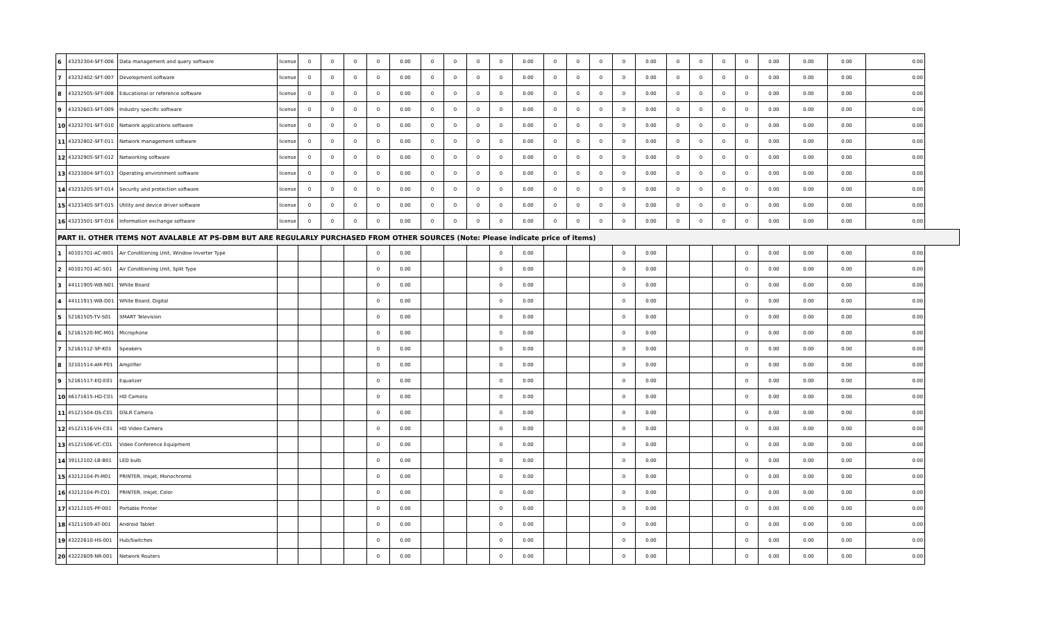| 6 | 43232304-SFT-006 | Data management and query software | license | 0 | 0 | 0 | 0 | 0.00 | 0 | 0 | 0 | 0 | 0.00 | 0 | 0 | 0 | 0 | 0.00 | 0 | 0 | 0 | 0 | 0.00 | 0.00 | 0.00 | 0.00 |
| 7 | 43232402-SFT-007 | Development software | license | 0 | 0 | 0 | 0 | 0.00 | 0 | 0 | 0 | 0 | 0.00 | 0 | 0 | 0 | 0 | 0.00 | 0 | 0 | 0 | 0 | 0.00 | 0.00 | 0.00 | 0.00 |
| 8 | 43232505-SFT-008 | Educational or reference software | license | 0 | 0 | 0 | 0 | 0.00 | 0 | 0 | 0 | 0 | 0.00 | 0 | 0 | 0 | 0 | 0.00 | 0 | 0 | 0 | 0 | 0.00 | 0.00 | 0.00 | 0.00 |
| 9 | 43232603-SFT-009 | Industry specific software | license | 0 | 0 | 0 | 0 | 0.00 | 0 | 0 | 0 | 0 | 0.00 | 0 | 0 | 0 | 0 | 0.00 | 0 | 0 | 0 | 0 | 0.00 | 0.00 | 0.00 | 0.00 |
| 10 | 43232701-SFT-010 | Network applications software | license | 0 | 0 | 0 | 0 | 0.00 | 0 | 0 | 0 | 0 | 0.00 | 0 | 0 | 0 | 0 | 0.00 | 0 | 0 | 0 | 0 | 0.00 | 0.00 | 0.00 | 0.00 |
| 11 | 43232802-SFT-011 | Network management software | license | 0 | 0 | 0 | 0 | 0.00 | 0 | 0 | 0 | 0 | 0.00 | 0 | 0 | 0 | 0 | 0.00 | 0 | 0 | 0 | 0 | 0.00 | 0.00 | 0.00 | 0.00 |
| 12 | 43232905-SFT-012 | Networking software | license | 0 | 0 | 0 | 0 | 0.00 | 0 | 0 | 0 | 0 | 0.00 | 0 | 0 | 0 | 0 | 0.00 | 0 | 0 | 0 | 0 | 0.00 | 0.00 | 0.00 | 0.00 |
| 13 | 43233004-SFT-013 | Operating environment software | license | 0 | 0 | 0 | 0 | 0.00 | 0 | 0 | 0 | 0 | 0.00 | 0 | 0 | 0 | 0 | 0.00 | 0 | 0 | 0 | 0 | 0.00 | 0.00 | 0.00 | 0.00 |
| 14 | 43233205-SFT-014 | Security and protection software | license | 0 | 0 | 0 | 0 | 0.00 | 0 | 0 | 0 | 0 | 0.00 | 0 | 0 | 0 | 0 | 0.00 | 0 | 0 | 0 | 0 | 0.00 | 0.00 | 0.00 | 0.00 |
| 15 | 43233405-SFT-015 | Utility and device driver software | license | 0 | 0 | 0 | 0 | 0.00 | 0 | 0 | 0 | 0 | 0.00 | 0 | 0 | 0 | 0 | 0.00 | 0 | 0 | 0 | 0 | 0.00 | 0.00 | 0.00 | 0.00 |
| 16 | 43233501-SFT-016 | Information exchange software | license | 0 | 0 | 0 | 0 | 0.00 | 0 | 0 | 0 | 0 | 0.00 | 0 | 0 | 0 | 0 | 0.00 | 0 | 0 | 0 | 0 | 0.00 | 0.00 | 0.00 | 0.00 |
| PART II. OTHER ITEMS NOT AVALABLE AT PS-DBM BUT ARE REGULARLY PURCHASED FROM OTHER SOURCES (Note: Please indicate price of items) | | | | | | | | | | | | | | | | | | | | | | | | | | |
| 1 | 40101701-AC-W01 | Air Conditioning Unit, Window Inverter Type | | | | | 0 | 0.00 | | | | 0 | 0.00 | | | | 0 | 0.00 | | | | 0 | 0.00 | 0.00 | 0.00 | 0.00 |
| 2 | 40101701-AC-S01 | Air Conditioning Unit, Split Type | | | | | 0 | 0.00 | | | | 0 | 0.00 | | | | 0 | 0.00 | | | | 0 | 0.00 | 0.00 | 0.00 | 0.00 |
| 3 | 44111905-WB-N01 | White Board | | | | | 0 | 0.00 | | | | 0 | 0.00 | | | | 0 | 0.00 | | | | 0 | 0.00 | 0.00 | 0.00 | 0.00 |
| 4 | 44111911-WB-D01 | White Board, Digital | | | | | 0 | 0.00 | | | | 0 | 0.00 | | | | 0 | 0.00 | | | | 0 | 0.00 | 0.00 | 0.00 | 0.00 |
| 5 | 52161505-TV-S01 | SMART Television | | | | | 0 | 0.00 | | | | 0 | 0.00 | | | | 0 | 0.00 | | | | 0 | 0.00 | 0.00 | 0.00 | 0.00 |
| 6 | 52161520-MC-M01 | Microphone | | | | | 0 | 0.00 | | | | 0 | 0.00 | | | | 0 | 0.00 | | | | 0 | 0.00 | 0.00 | 0.00 | 0.00 |
| 7 | 52161512-SP-K01 | Speakers | | | | | 0 | 0.00 | | | | 0 | 0.00 | | | | 0 | 0.00 | | | | 0 | 0.00 | 0.00 | 0.00 | 0.00 |
| 8 | 32101514-AM-P01 | Amplifier | | | | | 0 | 0.00 | | | | 0 | 0.00 | | | | 0 | 0.00 | | | | 0 | 0.00 | 0.00 | 0.00 | 0.00 |
| 9 | 52161517-EQ-E01 | Equalizer | | | | | 0 | 0.00 | | | | 0 | 0.00 | | | | 0 | 0.00 | | | | 0 | 0.00 | 0.00 | 0.00 | 0.00 |
| 10 | 46171615-HD-C01 | HD Camera | | | | | 0 | 0.00 | | | | 0 | 0.00 | | | | 0 | 0.00 | | | | 0 | 0.00 | 0.00 | 0.00 | 0.00 |
| 11 | 45121504-DS-C01 | DSLR Camera | | | | | 0 | 0.00 | | | | 0 | 0.00 | | | | 0 | 0.00 | | | | 0 | 0.00 | 0.00 | 0.00 | 0.00 |
| 12 | 45121516-VH-C01 | HD Video Camera | | | | | 0 | 0.00 | | | | 0 | 0.00 | | | | 0 | 0.00 | | | | 0 | 0.00 | 0.00 | 0.00 | 0.00 |
| 13 | 45121506-VC-C01 | Video Conference Equipment | | | | | 0 | 0.00 | | | | 0 | 0.00 | | | | 0 | 0.00 | | | | 0 | 0.00 | 0.00 | 0.00 | 0.00 |
| 14 | 39112102-LB-B01 | LED bulb | | | | | 0 | 0.00 | | | | 0 | 0.00 | | | | 0 | 0.00 | | | | 0 | 0.00 | 0.00 | 0.00 | 0.00 |
| 15 | 43212104-PI-M01 | PRINTER, Inkjet, Monochrome | | | | | 0 | 0.00 | | | | 0 | 0.00 | | | | 0 | 0.00 | | | | 0 | 0.00 | 0.00 | 0.00 | 0.00 |
| 16 | 43212104-PI-C01 | PRINTER, Inkjet, Color | | | | | 0 | 0.00 | | | | 0 | 0.00 | | | | 0 | 0.00 | | | | 0 | 0.00 | 0.00 | 0.00 | 0.00 |
| 17 | 43212105-PP-001 | Portable Printer | | | | | 0 | 0.00 | | | | 0 | 0.00 | | | | 0 | 0.00 | | | | 0 | 0.00 | 0.00 | 0.00 | 0.00 |
| 18 | 43211509-AT-001 | Android Tablet | | | | | 0 | 0.00 | | | | 0 | 0.00 | | | | 0 | 0.00 | | | | 0 | 0.00 | 0.00 | 0.00 | 0.00 |
| 19 | 43222610-HS-001 | Hub/Switches | | | | | 0 | 0.00 | | | | 0 | 0.00 | | | | 0 | 0.00 | | | | 0 | 0.00 | 0.00 | 0.00 | 0.00 |
| 20 | 43222609-NR-001 | Network Routers | | | | | 0 | 0.00 | | | | 0 | 0.00 | | | | 0 | 0.00 | | | | 0 | 0.00 | 0.00 | 0.00 | 0.00 |